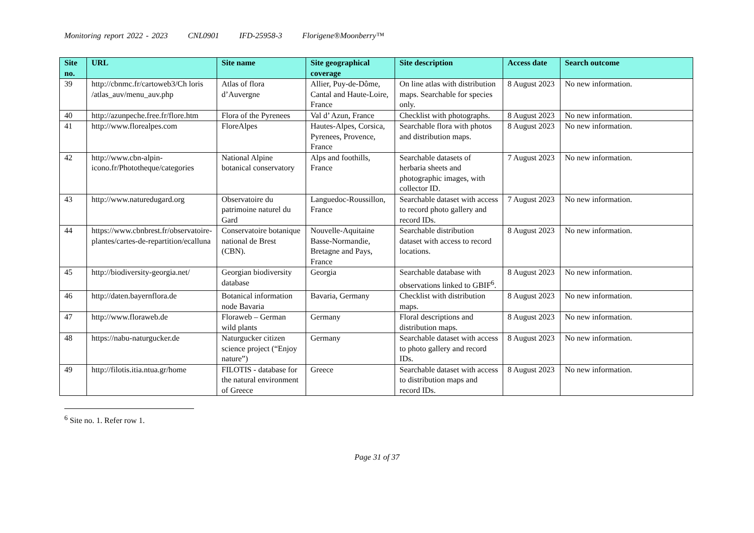Monitoring report 2022 - 2023 CNL0901 IFD-25958-3 Florigene®Moonberry™
| Site no. | URL | Site name | Site geographical coverage | Site description | Access date | Search outcome |
| --- | --- | --- | --- | --- | --- | --- |
| 39 | http://cbnmc.fr/cartoweb3/Ch loris /atlas_auv/menu_auv.php | Atlas of flora d’Auvergne | Allier, Puy-de-Dôme, Cantal and Haute-Loire, France | On line atlas with distribution maps. Searchable for species only. | 8 August 2023 | No new information. |
| 40 | http://azunpeche.free.fr/flore.htm | Flora of the Pyrenees | Val d’ Azun, France | Checklist with photographs. | 8 August 2023 | No new information. |
| 41 | http://www.florealpes.com | FloreAlpes | Hautes-Alpes, Corsica, Pyrenees, Provence, France | Searchable flora with photos and distribution maps. | 8 August 2023 | No new information. |
| 42 | http://www.cbn-alpin-icono.fr/Phototheque/categories | National Alpine botanical conservatory | Alps and foothills, France | Searchable datasets of herbaria sheets and photographic images, with collector ID. | 7 August 2023 | No new information. |
| 43 | http://www.naturedugard.org | Observatoire du patrimoine naturel du Gard | Languedoc-Roussillon, France | Searchable dataset with access to record photo gallery and record IDs. | 7 August 2023 | No new information. |
| 44 | https://www.cbnbrest.fr/observatoire-plantes/cartes-de-repartition/ecalluna | Conservatoire botanique national de Brest (CBN). | Nouvelle-Aquitaine Basse-Normandie, Bretagne and Pays, France | Searchable distribution dataset with access to record locations. | 8 August 2023 | No new information. |
| 45 | http://biodiversity-georgia.net/ | Georgian biodiversity database | Georgia | Searchable database with observations linked to GBIF<sup>6</sup>. | 8 August 2023 | No new information. |
| 46 | http://daten.bayernflora.de | Botanical information node Bavaria | Bavaria, Germany | Checklist with distribution maps. | 8 August 2023 | No new information. |
| 47 | http://www.floraweb.de | Floraweb – German wild plants | Germany | Floral descriptions and distribution maps. | 8 August 2023 | No new information. |
| 48 | https://nabu-naturgucker.de | Naturgucker citizen science project (“Enjoy nature”) | Germany | Searchable dataset with access to photo gallery and record IDs. | 8 August 2023 | No new information. |
| 49 | http://filotis.itia.ntua.gr/home | FILOTIS - database for the natural environment of Greece | Greece | Searchable dataset with access to distribution maps and record IDs. | 8 August 2023 | No new information. |
<sup>6</sup> Site no. 1. Refer row 1.
Page 31 of 37